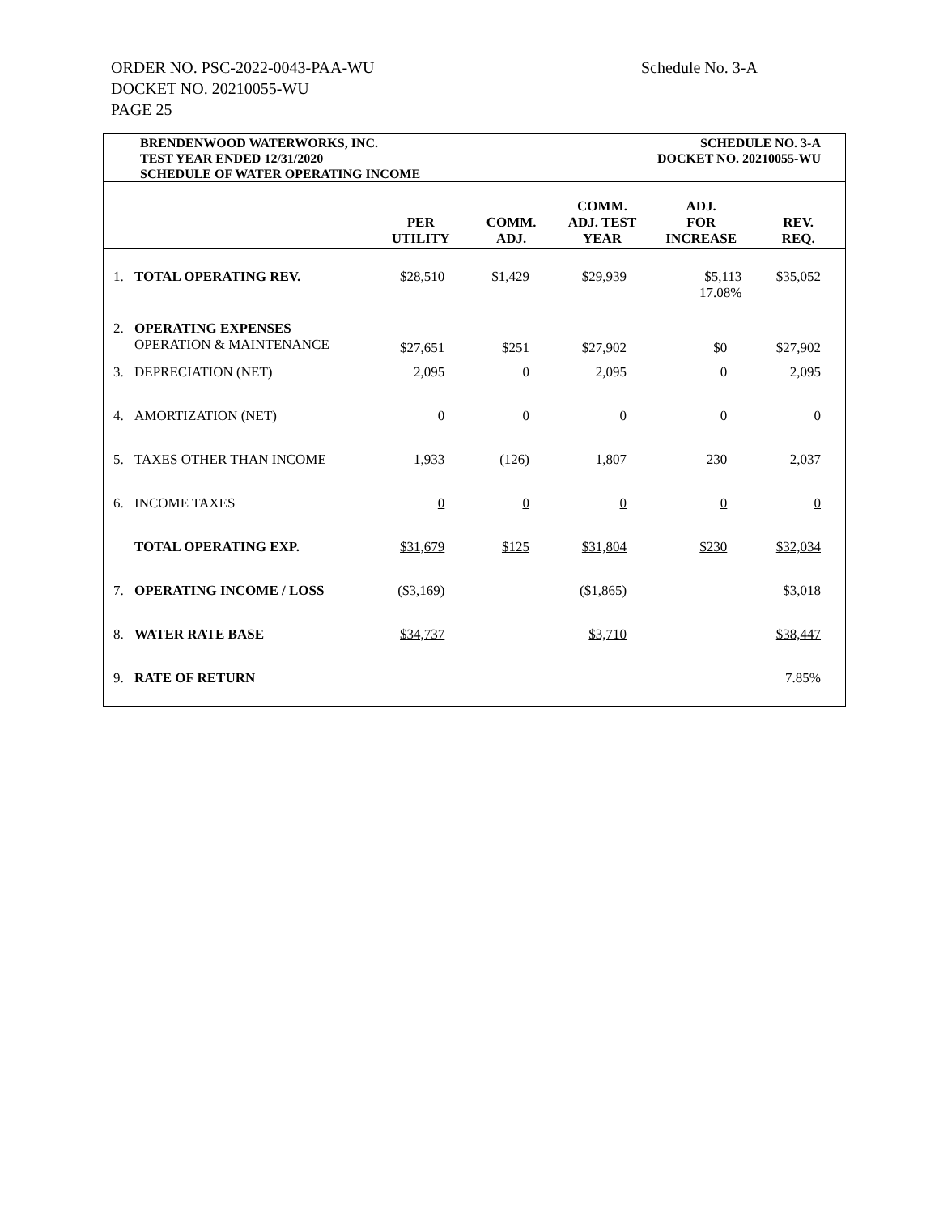ORDER NO. PSC-2022-0043-PAA-WU
DOCKET NO. 20210055-WU
PAGE 25
Schedule No. 3-A
BRENDENWOOD WATERWORKS, INC.
TEST YEAR ENDED 12/31/2020
SCHEDULE OF WATER OPERATING INCOME
SCHEDULE NO. 3-A
DOCKET NO. 20210055-WU
| | | PER UTILITY | COMM. ADJ. | COMM. ADJ. TEST YEAR | ADJ. FOR INCREASE | REV. REQ. |
| --- | --- | --- | --- | --- | --- | --- |
| 1. | TOTAL OPERATING REV. | $28,510 | $1,429 | $29,939 | $5,113 17.08% | $35,052 |
| 2. | OPERATING EXPENSES OPERATION & MAINTENANCE | $27,651 | $251 | $27,902 | $0 | $27,902 |
| 3. | DEPRECIATION (NET) | 2,095 | 0 | 2,095 | 0 | 2,095 |
| 4. | AMORTIZATION (NET) | 0 | 0 | 0 | 0 | 0 |
| 5. | TAXES OTHER THAN INCOME | 1,933 | (126) | 1,807 | 230 | 2,037 |
| 6. | INCOME TAXES | 0 | 0 | 0 | 0 | 0 |
| | TOTAL OPERATING EXP. | $31,679 | $125 | $31,804 | $230 | $32,034 |
| 7. | OPERATING INCOME / LOSS | ($3,169) | | ($1,865) | | $3,018 |
| 8. | WATER RATE BASE | $34,737 | | $3,710 | | $38,447 |
| 9. | RATE OF RETURN | | | | | 7.85% |